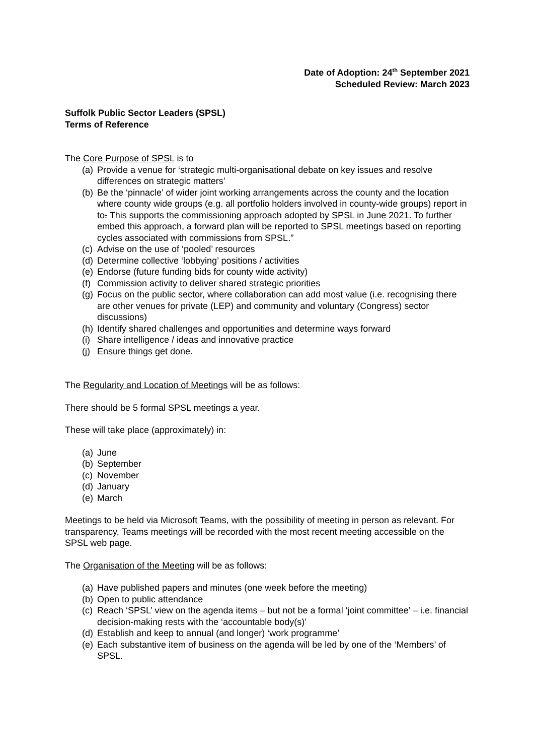Date of Adoption: 24<sup>th</sup> September 2021
Scheduled Review: March 2023
Suffolk Public Sector Leaders (SPSL)
Terms of Reference
The Core Purpose of SPSL is to
(a) Provide a venue for ‘strategic multi-organisational debate on key issues and resolve differences on strategic matters’
(b) Be the ‘pinnacle’ of wider joint working arrangements across the county and the location where county wide groups (e.g. all portfolio holders involved in county-wide groups) report in to. This supports the commissioning approach adopted by SPSL in June 2021. To further embed this approach, a forward plan will be reported to SPSL meetings based on reporting cycles associated with commissions from SPSL.”
(c) Advise on the use of ‘pooled’ resources
(d) Determine collective ‘lobbying’ positions / activities
(e) Endorse (future funding bids for county wide activity)
(f) Commission activity to deliver shared strategic priorities
(g) Focus on the public sector, where collaboration can add most value (i.e. recognising there are other venues for private (LEP) and community and voluntary (Congress) sector discussions)
(h) Identify shared challenges and opportunities and determine ways forward
(i) Share intelligence / ideas and innovative practice
(j) Ensure things get done.
The Regularity and Location of Meetings will be as follows:
There should be 5 formal SPSL meetings a year.
These will take place (approximately) in:
(a) June
(b) September
(c) November
(d) January
(e) March
Meetings to be held via Microsoft Teams, with the possibility of meeting in person as relevant. For transparency, Teams meetings will be recorded with the most recent meeting accessible on the SPSL web page.
The Organisation of the Meeting will be as follows:
(a) Have published papers and minutes (one week before the meeting)
(b) Open to public attendance
(c) Reach ‘SPSL’ view on the agenda items – but not be a formal ‘joint committee’ – i.e. financial decision-making rests with the ‘accountable body(s)’
(d) Establish and keep to annual (and longer) ‘work programme’
(e) Each substantive item of business on the agenda will be led by one of the ‘Members’ of SPSL.